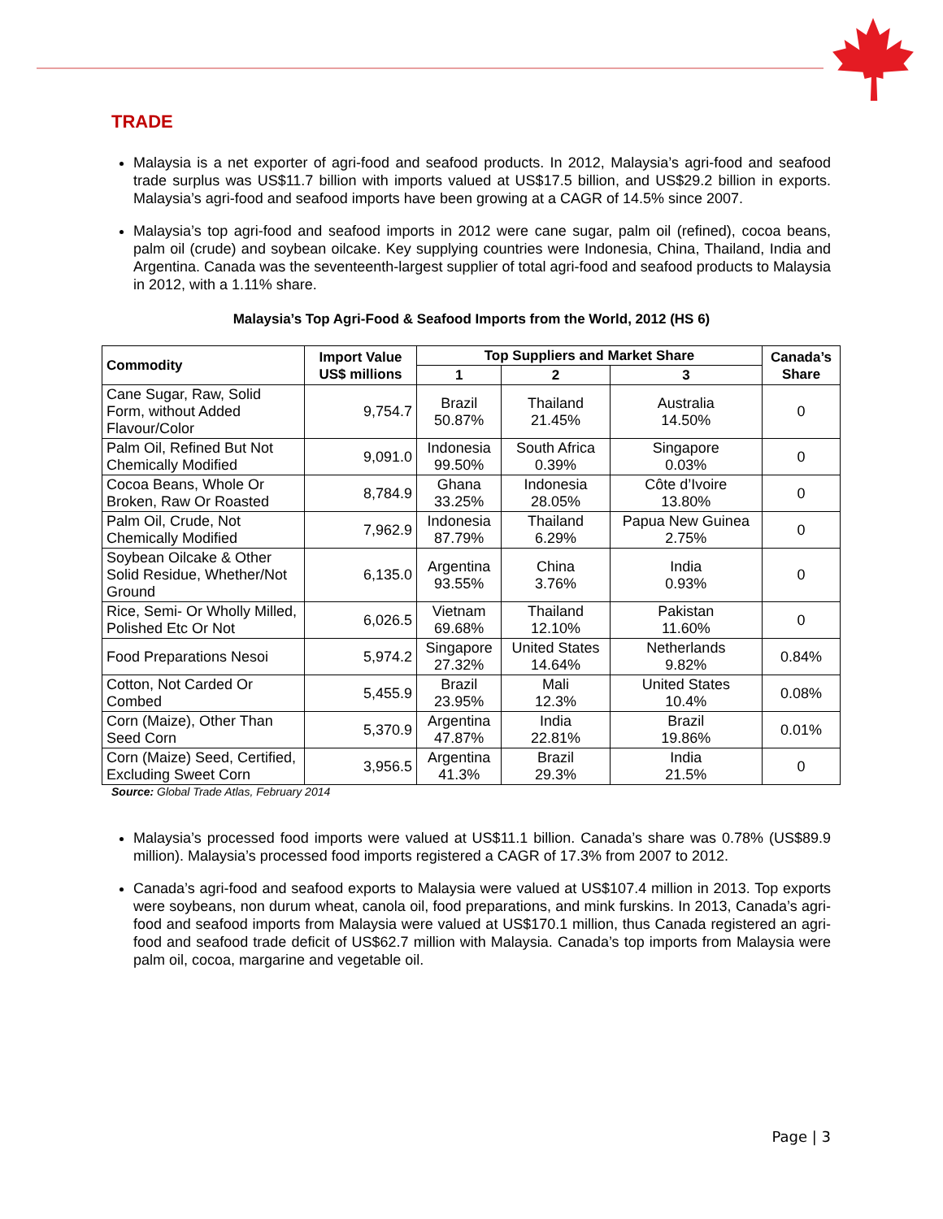TRADE
Malaysia is a net exporter of agri-food and seafood products. In 2012, Malaysia’s agri-food and seafood trade surplus was US$11.7 billion with imports valued at US$17.5 billion, and US$29.2 billion in exports. Malaysia’s agri-food and seafood imports have been growing at a CAGR of 14.5% since 2007.
Malaysia’s top agri-food and seafood imports in 2012 were cane sugar, palm oil (refined), cocoa beans, palm oil (crude) and soybean oilcake. Key supplying countries were Indonesia, China, Thailand, India and Argentina. Canada was the seventeenth-largest supplier of total agri-food and seafood products to Malaysia in 2012, with a 1.11% share.
Malaysia’s Top Agri-Food & Seafood Imports from the World, 2012 (HS 6)
| Commodity | Import Value US$ millions | Top Suppliers and Market Share | | | Canada’s Share |
| --- | --- | --- | --- | --- | --- |
| | | 1 | 2 | 3 | |
| Cane Sugar, Raw, Solid Form, without Added Flavour/Color | 9,754.7 | Brazil 50.87% | Thailand 21.45% | Australia 14.50% | 0 |
| Palm Oil, Refined But Not Chemically Modified | 9,091.0 | Indonesia 99.50% | South Africa 0.39% | Singapore 0.03% | 0 |
| Cocoa Beans, Whole Or Broken, Raw Or Roasted | 8,784.9 | Ghana 33.25% | Indonesia 28.05% | Côte d’Ivoire 13.80% | 0 |
| Palm Oil, Crude, Not Chemically Modified | 7,962.9 | Indonesia 87.79% | Thailand 6.29% | Papua New Guinea 2.75% | 0 |
| Soybean Oilcake & Other Solid Residue, Whether/Not Ground | 6,135.0 | Argentina 93.55% | China 3.76% | India 0.93% | 0 |
| Rice, Semi- Or Wholly Milled, Polished Etc Or Not | 6,026.5 | Vietnam 69.68% | Thailand 12.10% | Pakistan 11.60% | 0 |
| Food Preparations Nesoi | 5,974.2 | Singapore 27.32% | United States 14.64% | Netherlands 9.82% | 0.84% |
| Cotton, Not Carded Or Combed | 5,455.9 | Brazil 23.95% | Mali 12.3% | United States 10.4% | 0.08% |
| Corn (Maize), Other Than Seed Corn | 5,370.9 | Argentina 47.87% | India 22.81% | Brazil 19.86% | 0.01% |
| Corn (Maize) Seed, Certified, Excluding Sweet Corn | 3,956.5 | Argentina 41.3% | Brazil 29.3% | India 21.5% | 0 |
Source: Global Trade Atlas, February 2014
Malaysia’s processed food imports were valued at US$11.1 billion. Canada’s share was 0.78% (US$89.9 million). Malaysia’s processed food imports registered a CAGR of 17.3% from 2007 to 2012.
Canada’s agri-food and seafood exports to Malaysia were valued at US$107.4 million in 2013. Top exports were soybeans, non durum wheat, canola oil, food preparations, and mink furskins. In 2013, Canada’s agri-food and seafood imports from Malaysia were valued at US$170.1 million, thus Canada registered an agri-food and seafood trade deficit of US$62.7 million with Malaysia. Canada’s top imports from Malaysia were palm oil, cocoa, margarine and vegetable oil.
Page | 3